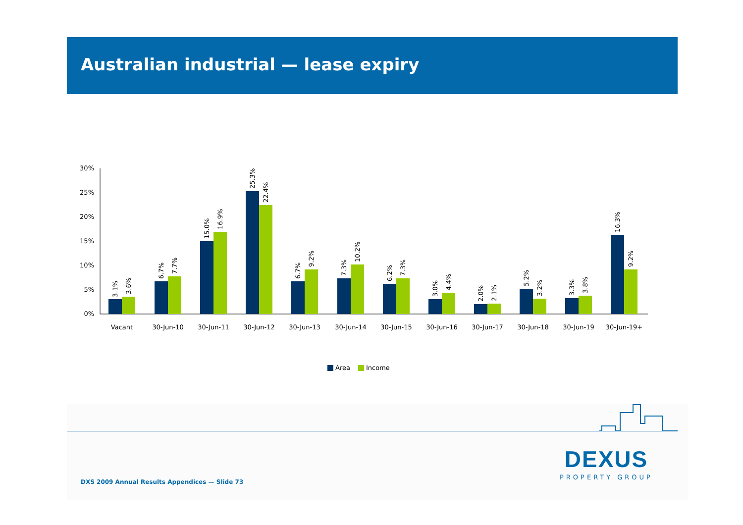Australian industrial — lease expiry
30%
25%
20%
15%
10%
5%
0%
3.1%
3.6%
6.7%
7.7%
15.0%
16.9%
25.3%
22.4%
6.7%
9.2%
7.3%
10.2%
6.2%
7.3%
3.0%
4.4%
2.0%
2.1%
5.2%
3.2%
3.3%
3.8%
16.3%
9.2%
Vacant
30-Jun-10
30-Jun-11
30-Jun-12
30-Jun-13
30-Jun-14
30-Jun-15
30-Jun-16
30-Jun-17
30-Jun-18
30-Jun-19
30-Jun-19+
Area
Income
DEXUS
PROPERTY GROUP
DXS 2009 Annual Results Appendices — Slide 73